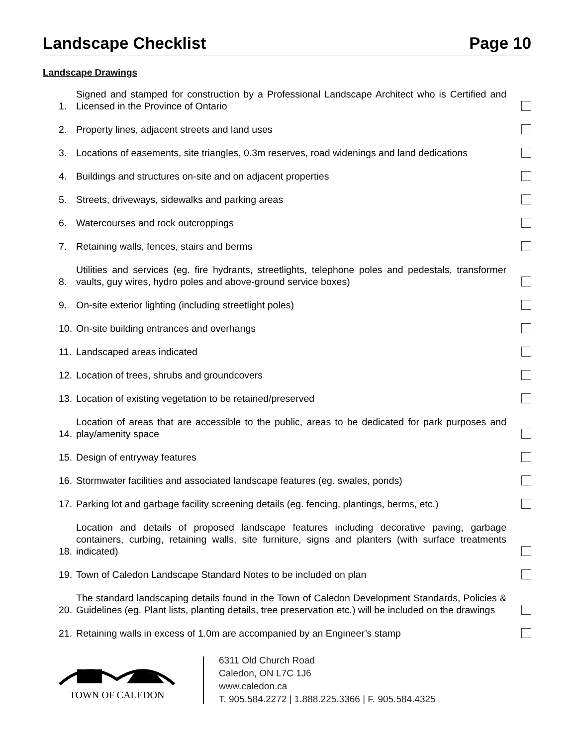Landscape Checklist Page 10
Landscape Drawings
1. Signed and stamped for construction by a Professional Landscape Architect who is Certified and Licensed in the Province of Ontario
2. Property lines, adjacent streets and land uses
3. Locations of easements, site triangles, 0.3m reserves, road widenings and land dedications
4. Buildings and structures on-site and on adjacent properties
5. Streets, driveways, sidewalks and parking areas
6. Watercourses and rock outcroppings
7. Retaining walls, fences, stairs and berms
8. Utilities and services (eg. fire hydrants, streetlights, telephone poles and pedestals, transformer vaults, guy wires, hydro poles and above-ground service boxes)
9. On-site exterior lighting (including streetlight poles)
10. On-site building entrances and overhangs
11. Landscaped areas indicated
12. Location of trees, shrubs and groundcovers
13. Location of existing vegetation to be retained/preserved
14. Location of areas that are accessible to the public, areas to be dedicated for park purposes and play/amenity space
15. Design of entryway features
16. Stormwater facilities and associated landscape features (eg. swales, ponds)
17. Parking lot and garbage facility screening details (eg. fencing, plantings, berms, etc.)
18. Location and details of proposed landscape features including decorative paving, garbage containers, curbing, retaining walls, site furniture, signs and planters (with surface treatments indicated)
19. Town of Caledon Landscape Standard Notes to be included on plan
20. The standard landscaping details found in the Town of Caledon Development Standards, Policies & Guidelines (eg. Plant lists, planting details, tree preservation etc.) will be included on the drawings
21. Retaining walls in excess of 1.0m are accompanied by an Engineer’s stamp
TOWN OF CALEDON
6311 Old Church Road
Caledon, ON L7C 1J6
www.caledon.ca
T. 905.584.2272 | 1.888.225.3366 | F. 905.584.4325